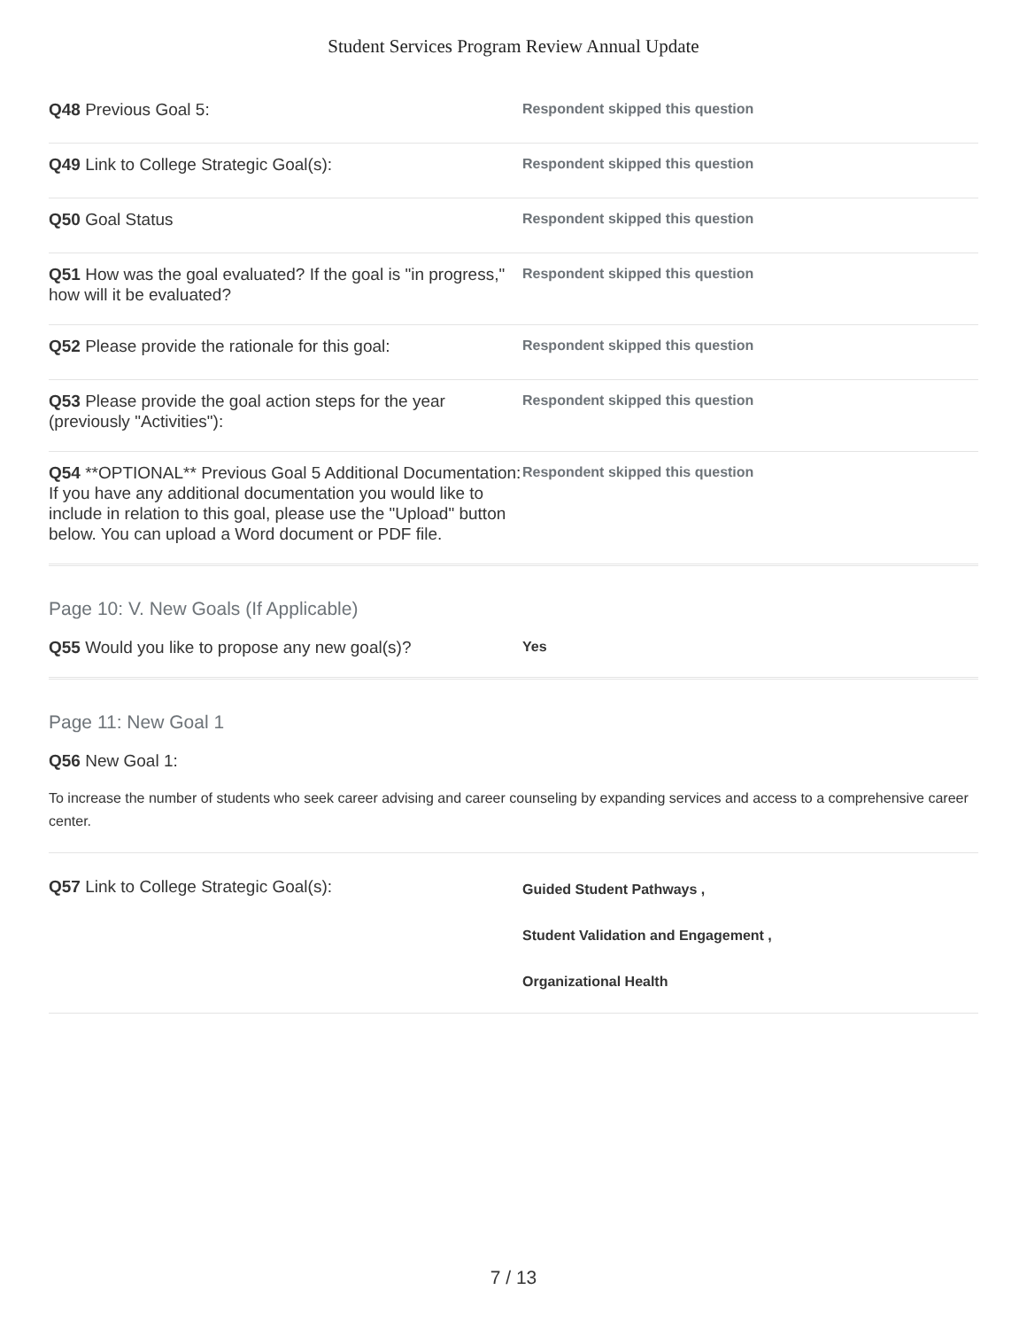Student Services Program Review Annual Update
Q48 Previous Goal 5:
Respondent skipped this question
Q49 Link to College Strategic Goal(s):
Respondent skipped this question
Q50 Goal Status
Respondent skipped this question
Q51 How was the goal evaluated? If the goal is "in progress," how will it be evaluated?
Respondent skipped this question
Q52 Please provide the rationale for this goal:
Respondent skipped this question
Q53 Please provide the goal action steps for the year (previously "Activities"):
Respondent skipped this question
Q54 **OPTIONAL** Previous Goal 5 Additional Documentation: If you have any additional documentation you would like to include in relation to this goal, please use the "Upload" button below. You can upload a Word document or PDF file.
Respondent skipped this question
Page 10: V. New Goals (If Applicable)
Q55 Would you like to propose any new goal(s)?
Yes
Page 11: New Goal 1
Q56 New Goal 1:
To increase the number of students who seek career advising and career counseling by expanding services and access to a comprehensive career center.
Q57 Link to College Strategic Goal(s):
Guided Student Pathways ,
Student Validation and Engagement ,
Organizational Health
7 / 13